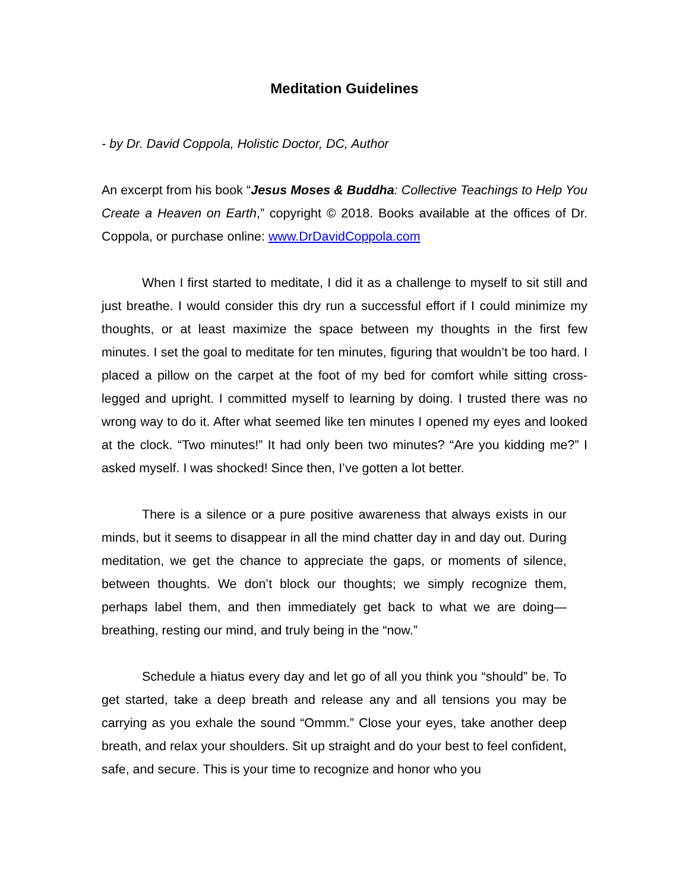Meditation Guidelines
- by Dr. David Coppola, Holistic Doctor, DC, Author
An excerpt from his book “Jesus Moses & Buddha: Collective Teachings to Help You Create a Heaven on Earth,” copyright © 2018. Books available at the offices of Dr. Coppola, or purchase online: www.DrDavidCoppola.com
When I first started to meditate, I did it as a challenge to myself to sit still and just breathe. I would consider this dry run a successful effort if I could minimize my thoughts, or at least maximize the space between my thoughts in the first few minutes. I set the goal to meditate for ten minutes, figuring that wouldn’t be too hard. I placed a pillow on the carpet at the foot of my bed for comfort while sitting cross-legged and upright. I committed myself to learning by doing. I trusted there was no wrong way to do it. After what seemed like ten minutes I opened my eyes and looked at the clock. “Two minutes!” It had only been two minutes? “Are you kidding me?” I asked myself. I was shocked! Since then, I’ve gotten a lot better.
There is a silence or a pure positive awareness that always exists in our minds, but it seems to disappear in all the mind chatter day in and day out. During meditation, we get the chance to appreciate the gaps, or moments of silence, between thoughts. We don’t block our thoughts; we simply recognize them, perhaps label them, and then immediately get back to what we are doing—breathing, resting our mind, and truly being in the “now.”
Schedule a hiatus every day and let go of all you think you “should” be. To get started, take a deep breath and release any and all tensions you may be carrying as you exhale the sound “Ommm.” Close your eyes, take another deep breath, and relax your shoulders. Sit up straight and do your best to feel confident, safe, and secure. This is your time to recognize and honor who you